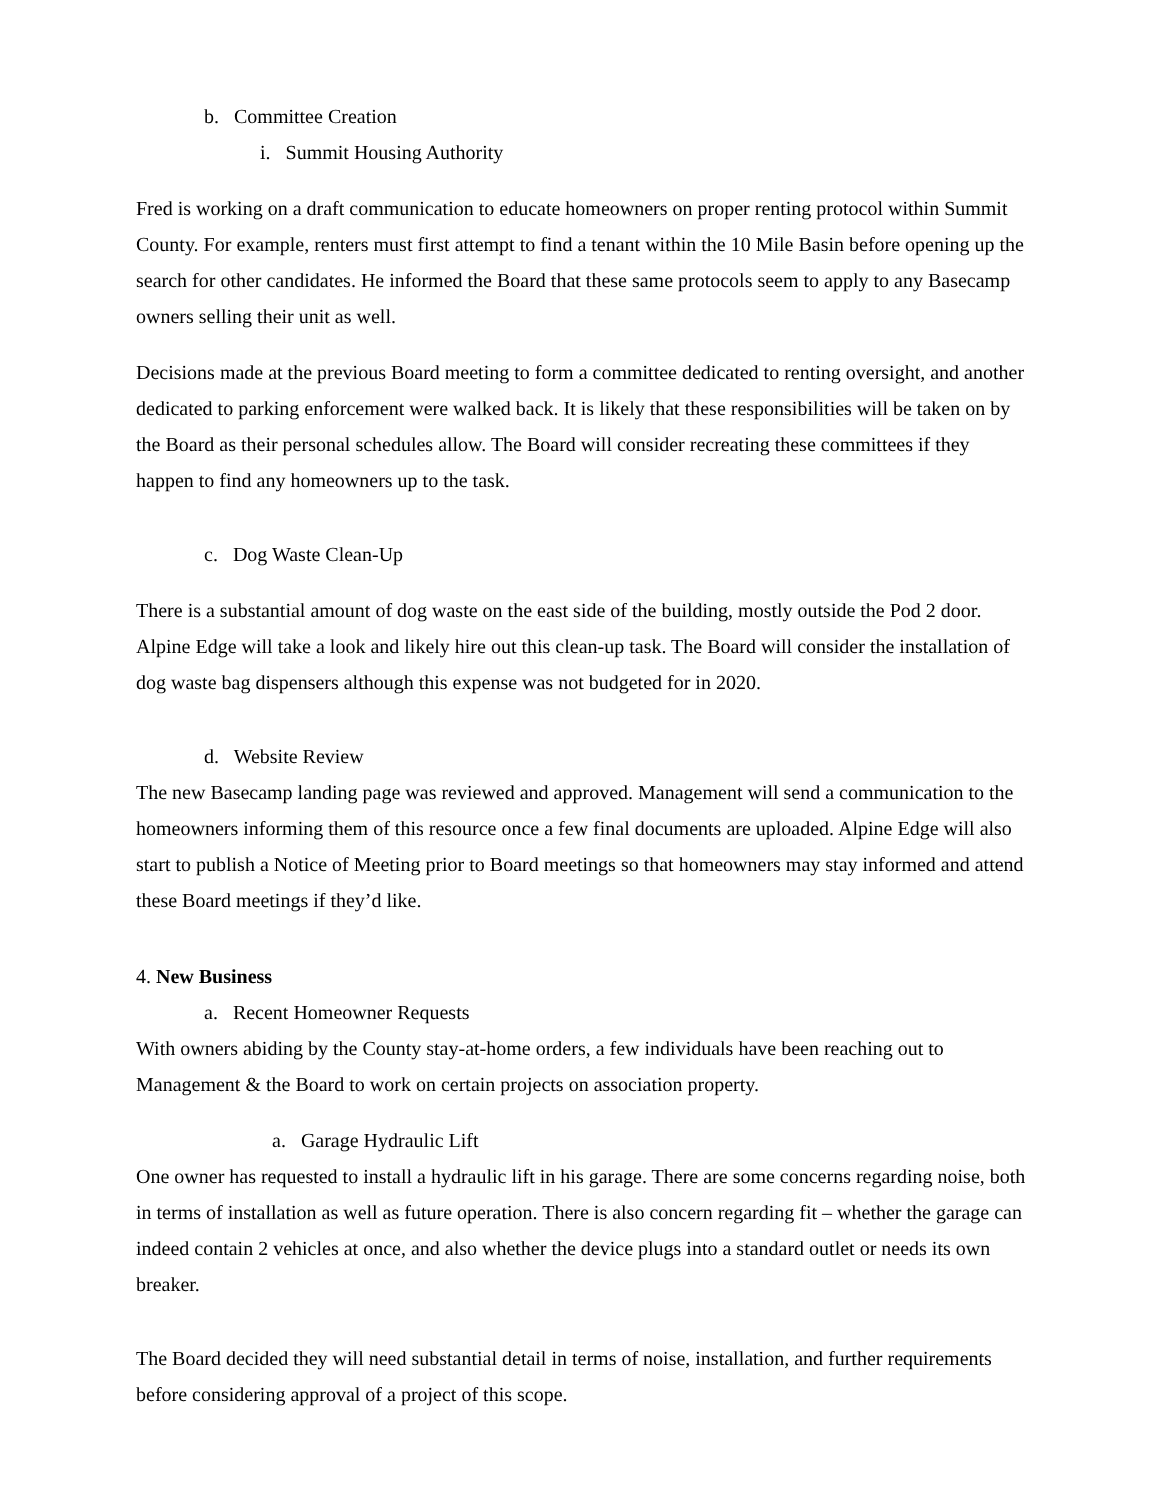b. Committee Creation
i. Summit Housing Authority
Fred is working on a draft communication to educate homeowners on proper renting protocol within Summit County. For example, renters must first attempt to find a tenant within the 10 Mile Basin before opening up the search for other candidates. He informed the Board that these same protocols seem to apply to any Basecamp owners selling their unit as well.
Decisions made at the previous Board meeting to form a committee dedicated to renting oversight, and another dedicated to parking enforcement were walked back. It is likely that these responsibilities will be taken on by the Board as their personal schedules allow. The Board will consider recreating these committees if they happen to find any homeowners up to the task.
c. Dog Waste Clean-Up
There is a substantial amount of dog waste on the east side of the building, mostly outside the Pod 2 door. Alpine Edge will take a look and likely hire out this clean-up task. The Board will consider the installation of dog waste bag dispensers although this expense was not budgeted for in 2020.
d. Website Review
The new Basecamp landing page was reviewed and approved. Management will send a communication to the homeowners informing them of this resource once a few final documents are uploaded. Alpine Edge will also start to publish a Notice of Meeting prior to Board meetings so that homeowners may stay informed and attend these Board meetings if they’d like.
4. New Business
a. Recent Homeowner Requests
With owners abiding by the County stay-at-home orders, a few individuals have been reaching out to Management & the Board to work on certain projects on association property.
a. Garage Hydraulic Lift
One owner has requested to install a hydraulic lift in his garage. There are some concerns regarding noise, both in terms of installation as well as future operation. There is also concern regarding fit – whether the garage can indeed contain 2 vehicles at once, and also whether the device plugs into a standard outlet or needs its own breaker.
The Board decided they will need substantial detail in terms of noise, installation, and further requirements before considering approval of a project of this scope.